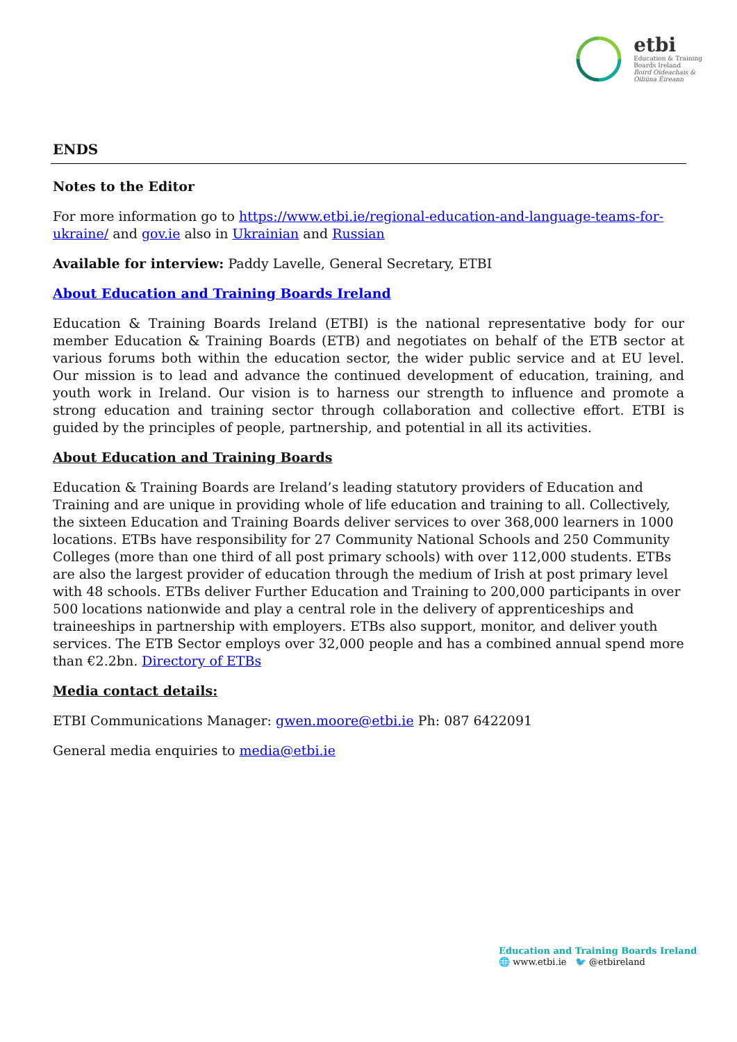etbi
Education & Training
Boards Ireland
Boird Oideachais &
Oiliúna Éireann
ENDS
Notes to the Editor
For more information go to https://www.etbi.ie/regional-education-and-language-teams-for-ukraine/ and gov.ie also in Ukrainian and Russian
Available for interview: Paddy Lavelle, General Secretary, ETBI
About Education and Training Boards Ireland
Education & Training Boards Ireland (ETBI) is the national representative body for our member Education & Training Boards (ETB) and negotiates on behalf of the ETB sector at various forums both within the education sector, the wider public service and at EU level. Our mission is to lead and advance the continued development of education, training, and youth work in Ireland. Our vision is to harness our strength to influence and promote a strong education and training sector through collaboration and collective effort. ETBI is guided by the principles of people, partnership, and potential in all its activities.
About Education and Training Boards
Education & Training Boards are Ireland’s leading statutory providers of Education and Training and are unique in providing whole of life education and training to all. Collectively, the sixteen Education and Training Boards deliver services to over 368,000 learners in 1000 locations. ETBs have responsibility for 27 Community National Schools and 250 Community Colleges (more than one third of all post primary schools) with over 112,000 students. ETBs are also the largest provider of education through the medium of Irish at post primary level with 48 schools. ETBs deliver Further Education and Training to 200,000 participants in over 500 locations nationwide and play a central role in the delivery of apprenticeships and traineeships in partnership with employers. ETBs also support, monitor, and deliver youth services. The ETB Sector employs over 32,000 people and has a combined annual spend more than €2.2bn. Directory of ETBs
Media contact details:
ETBI Communications Manager: gwen.moore@etbi.ie Ph: 087 6422091
General media enquiries to media@etbi.ie
Education and Training Boards Ireland
🌐 www.etbi.ie 🐦 @etbireland